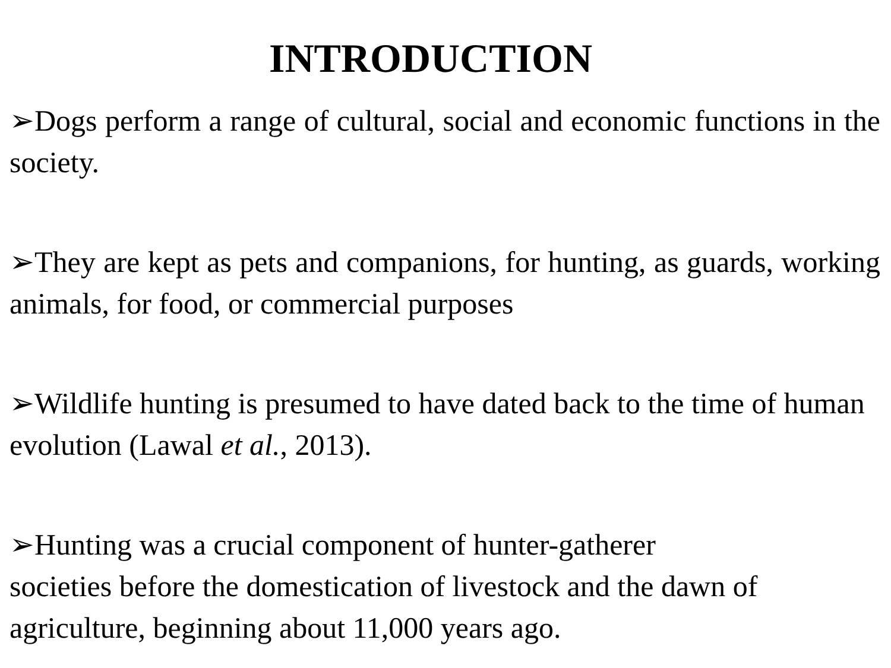INTRODUCTION
➢Dogs perform a range of cultural, social and economic functions in the society.
➢They are kept as pets and companions, for hunting, as guards, working animals, for food, or commercial purposes
➢Wildlife hunting is presumed to have dated back to the time of human evolution (Lawal et al., 2013).
➢Hunting was a crucial component of hunter-gatherer
societies before the domestication of livestock and the dawn of agriculture, beginning about 11,000 years ago.